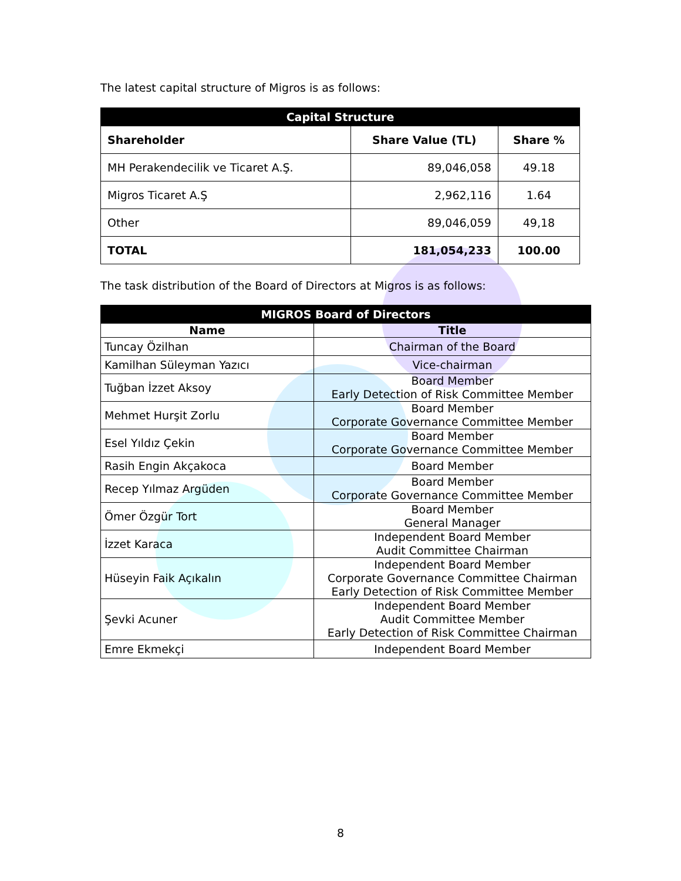The latest capital structure of Migros is as follows:
| Capital Structure | | |
| --- | --- | --- |
| Shareholder | Share Value (TL) | Share % |
| MH Perakendecilik ve Ticaret A.Ş. | 89,046,058 | 49.18 |
| Migros Ticaret A.Ş | 2,962,116 | 1.64 |
| Other | 89,046,059 | 49,18 |
| TOTAL | 181,054,233 | 100.00 |
The task distribution of the Board of Directors at Migros is as follows:
| MIGROS Board of Directors | |
| --- | --- |
| Name | Title |
| Tuncay Özilhan | Chairman of the Board |
| Kamilhan Süleyman Yazıcı | Vice-chairman |
| Tuğban İzzet Aksoy | Board Member Early Detection of Risk Committee Member |
| Mehmet Hurşit Zorlu | Board Member Corporate Governance Committee Member |
| Esel Yıldız Çekin | Board Member Corporate Governance Committee Member |
| Rasih Engin Akçakoca | Board Member |
| Recep Yılmaz Argüden | Board Member Corporate Governance Committee Member |
| Ömer Özgür Tort | Board Member General Manager |
| İzzet Karaca | Independent Board Member Audit Committee Chairman |
| Hüseyin Faik Açıkalın | Independent Board Member Corporate Governance Committee Chairman Early Detection of Risk Committee Member |
| Şevki Acuner | Independent Board Member Audit Committee Member Early Detection of Risk Committee Chairman |
| Emre Ekmekçi | Independent Board Member |
8